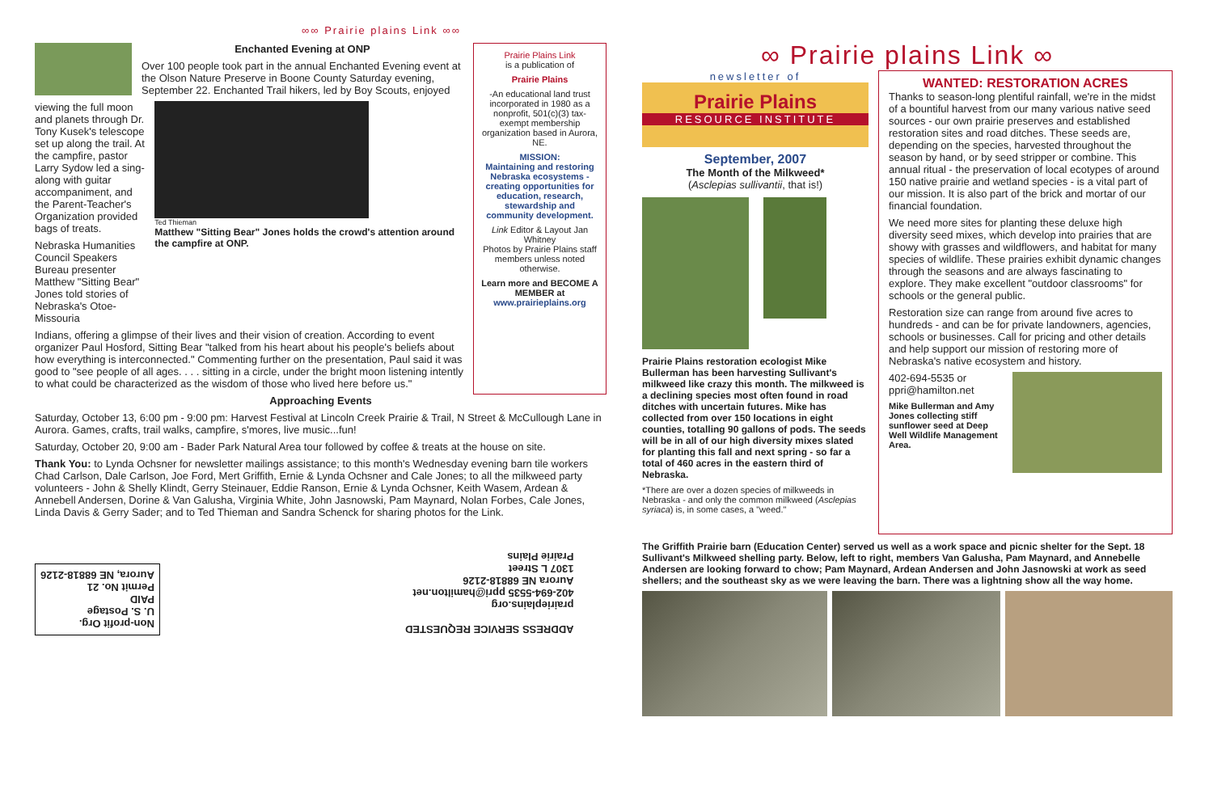∞∞ Prairie plains Link ∞∞
Enchanted Evening at ONP
Over 100 people took part in the annual Enchanted Evening event at the Olson Nature Preserve in Boone County Saturday evening, September 22. Enchanted Trail hikers, led by Boy Scouts, enjoyed
viewing the full moon and planets through Dr. Tony Kusek's telescope set up along the trail. At the campfire, pastor Larry Sydow led a sing-along with guitar accompaniment, and the Parent-Teacher's Organization provided bags of treats.
Nebraska Humanities Council Speakers Bureau presenter Matthew "Sitting Bear" Jones told stories of Nebraska's Otoe-Missouria
Ted Thieman
Matthew "Sitting Bear" Jones holds the crowd's attention around the campfire at ONP.
Indians, offering a glimpse of their lives and their vision of creation. According to event organizer Paul Hosford, Sitting Bear "talked from his heart about his people's beliefs about how everything is interconnected." Commenting further on the presentation, Paul said it was good to "see people of all ages. . . . sitting in a circle, under the bright moon listening intently to what could be characterized as the wisdom of those who lived here before us."
Prairie Plains Link
is a publication of
Prairie Plains
-An educational land trust incorporated in 1980 as a nonprofit, 501(c)(3) tax-exempt membership organization based in Aurora, NE.
MISSION:
Maintaining and restoring Nebraska ecosystems - creating opportunities for education, research, stewardship and community development.
Link Editor & Layout Jan Whitney
Photos by Prairie Plains staff members unless noted otherwise.
Learn more and BECOME A MEMBER at
www.prairieplains.org
Approaching Events
Saturday, October 13, 6:00 pm - 9:00 pm: Harvest Festival at Lincoln Creek Prairie & Trail, N Street & McCullough Lane in Aurora. Games, crafts, trail walks, campfire, s'mores, live music...fun!
Saturday, October 20, 9:00 am - Bader Park Natural Area tour followed by coffee & treats at the house on site.
Thank You: to Lynda Ochsner for newsletter mailings assistance; to this month's Wednesday evening barn tile workers Chad Carlson, Dale Carlson, Joe Ford, Mert Griffith, Ernie & Lynda Ochsner and Cale Jones; to all the milkweed party volunteers - John & Shelly Klindt, Gerry Steinauer, Eddie Ranson, Ernie & Lynda Ochsner, Keith Wasem, Ardean & Annebell Andersen, Dorine & Van Galusha, Virginia White, John Jasnowski, Pam Maynard, Nolan Forbes, Cale Jones, Linda Davis & Gerry Sader; and to Ted Thieman and Sandra Schenck for sharing photos for the Link.
Non-profit Org.
U. S. Postage
PAID
Permit No. 21
Aurora, NE 68818-2126
ADDRESS SERVICE REQUESTED
prairieplains.org
402-694-5535 ppri@hamilton.net
Aurora NE 68818-2126
1307 L Street
Prairie Plains
∞ Prairie plains Link ∞
newsletter of
Prairie Plains
RESOURCE INSTITUTE
September, 2007
The Month of the Milkweed*
(Asclepias sullivantii, that is!)
Prairie Plains restoration ecologist Mike Bullerman has been harvesting Sullivant's milkweed like crazy this month. The milkweed is a declining species most often found in road ditches with uncertain futures. Mike has collected from over 150 locations in eight counties, totalling 90 gallons of pods. The seeds will be in all of our high diversity mixes slated for planting this fall and next spring - so far a total of 460 acres in the eastern third of Nebraska.
*There are over a dozen species of milkweeds in Nebraska - and only the common milkweed (Asclepias syriaca) is, in some cases, a "weed."
WANTED: RESTORATION ACRES
Thanks to season-long plentiful rainfall, we're in the midst of a bountiful harvest from our many various native seed sources - our own prairie preserves and established restoration sites and road ditches. These seeds are, depending on the species, harvested throughout the season by hand, or by seed stripper or combine. This annual ritual - the preservation of local ecotypes of around 150 native prairie and wetland species - is a vital part of our mission. It is also part of the brick and mortar of our financial foundation.
We need more sites for planting these deluxe high diversity seed mixes, which develop into prairies that are showy with grasses and wildflowers, and habitat for many species of wildlife. These prairies exhibit dynamic changes through the seasons and are always fascinating to explore. They make excellent "outdoor classrooms" for schools or the general public.
Restoration size can range from around five acres to hundreds - and can be for private landowners, agencies, schools or businesses. Call for pricing and other details and help support our mission of restoring more of Nebraska's native ecosystem and history.
402-694-5535 or ppri@hamilton.net
Mike Bullerman and Amy Jones collecting stiff sunflower seed at Deep Well Wildlife Management Area.
The Griffith Prairie barn (Education Center) served us well as a work space and picnic shelter for the Sept. 18 Sullivant's Milkweed shelling party. Below, left to right, members Van Galusha, Pam Maynard, and Annebelle Andersen are looking forward to chow; Pam Maynard, Ardean Andersen and John Jasnowski at work as seed shellers; and the southeast sky as we were leaving the barn. There was a lightning show all the way home.